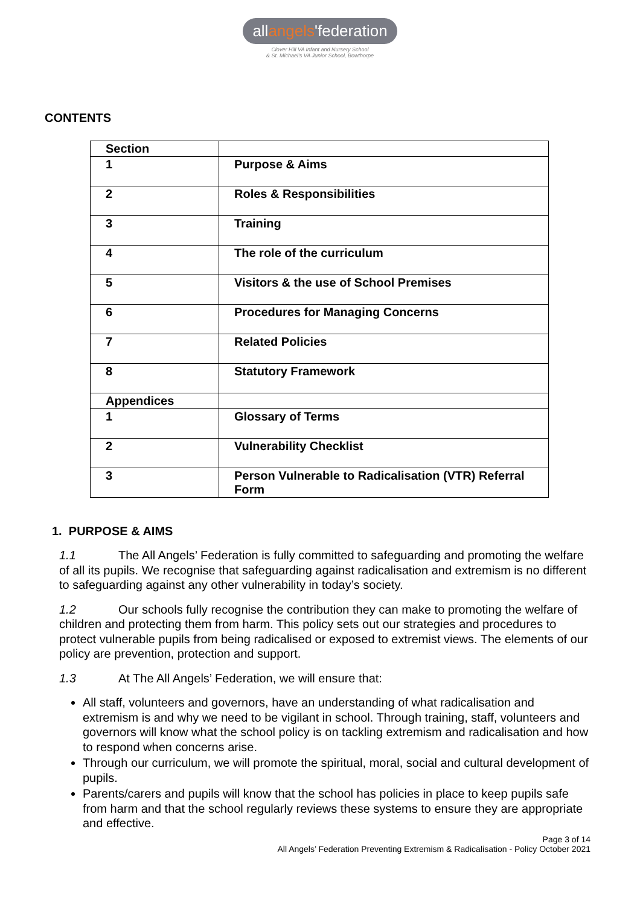allangels'federation
Clover Hill VA Infant and Nursery School
& St. Michael's VA Junior School, Bowthorpe
CONTENTS
| Section | |
| 1 | Purpose & Aims |
| 2 | Roles & Responsibilities |
| 3 | Training |
| 4 | The role of the curriculum |
| 5 | Visitors & the use of School Premises |
| 6 | Procedures for Managing Concerns |
| 7 | Related Policies |
| 8 | Statutory Framework |
| Appendices | |
| 1 | Glossary of Terms |
| 2 | Vulnerability Checklist |
| 3 | Person Vulnerable to Radicalisation (VTR) Referral Form |
1. PURPOSE & AIMS
1.1 The All Angels’ Federation is fully committed to safeguarding and promoting the welfare of all its pupils. We recognise that safeguarding against radicalisation and extremism is no different to safeguarding against any other vulnerability in today’s society.
1.2 Our schools fully recognise the contribution they can make to promoting the welfare of children and protecting them from harm. This policy sets out our strategies and procedures to protect vulnerable pupils from being radicalised or exposed to extremist views. The elements of our policy are prevention, protection and support.
1.3 At The All Angels’ Federation, we will ensure that:
All staff, volunteers and governors, have an understanding of what radicalisation and extremism is and why we need to be vigilant in school. Through training, staff, volunteers and governors will know what the school policy is on tackling extremism and radicalisation and how to respond when concerns arise.
Through our curriculum, we will promote the spiritual, moral, social and cultural development of pupils.
Parents/carers and pupils will know that the school has policies in place to keep pupils safe from harm and that the school regularly reviews these systems to ensure they are appropriate and effective.
Page 3 of 14
All Angels’ Federation Preventing Extremism & Radicalisation - Policy October 2021